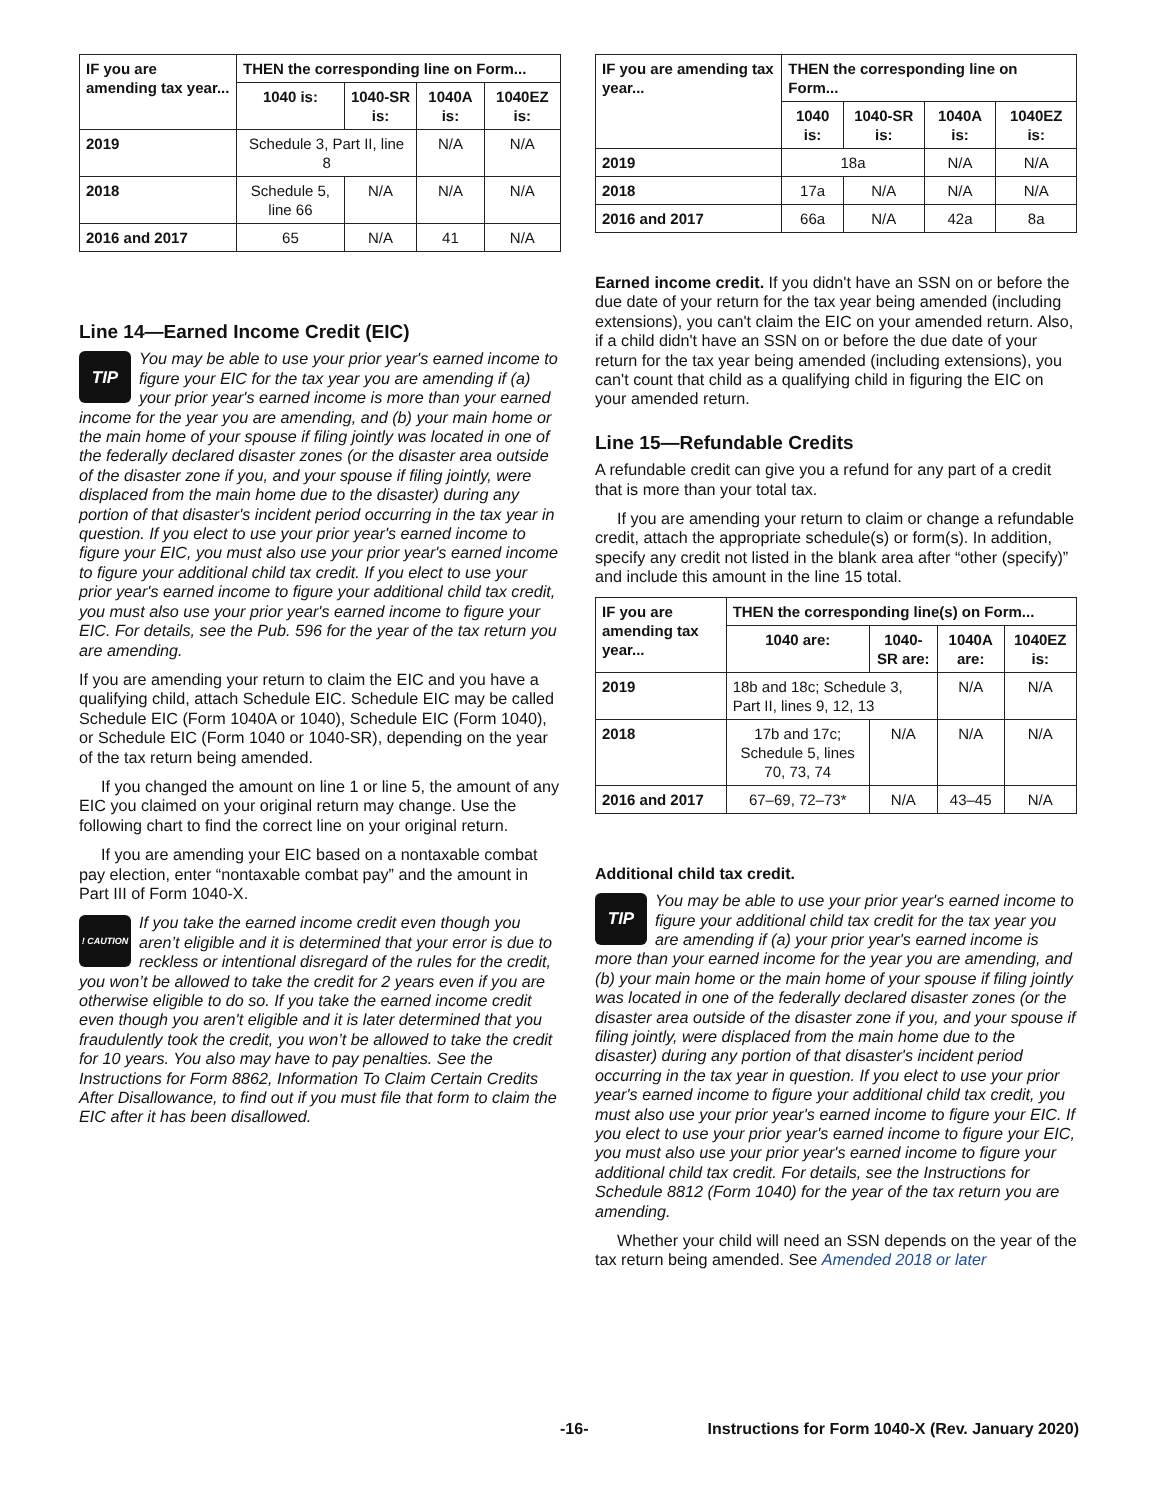| IF you are amending tax year... | THEN the corresponding line on Form... | | | |
| --- | --- | --- | --- | --- |
| | 1040 is: | 1040-SR is: | 1040A is: | 1040EZ is: |
| 2019 | Schedule 3, Part II, line 8 | | N/A | N/A |
| 2018 | Schedule 5, line 66 | N/A | N/A | N/A |
| 2016 and 2017 | 65 | N/A | 41 | N/A |
Line 14—Earned Income Credit (EIC)
TIP
You may be able to use your prior year's earned income to figure your EIC for the tax year you are amending if (a) your prior year's earned income is more than your earned income for the year you are amending, and (b) your main home or the main home of your spouse if filing jointly was located in one of the federally declared disaster zones (or the disaster area outside of the disaster zone if you, and your spouse if filing jointly, were displaced from the main home due to the disaster) during any portion of that disaster's incident period occurring in the tax year in question. If you elect to use your prior year's earned income to figure your EIC, you must also use your prior year's earned income to figure your additional child tax credit. If you elect to use your prior year's earned income to figure your additional child tax credit, you must also use your prior year's earned income to figure your EIC. For details, see the Pub. 596 for the year of the tax return you are amending.
If you are amending your return to claim the EIC and you have a qualifying child, attach Schedule EIC. Schedule EIC may be called Schedule EIC (Form 1040A or 1040), Schedule EIC (Form 1040), or Schedule EIC (Form 1040 or 1040-SR), depending on the year of the tax return being amended.
If you changed the amount on line 1 or line 5, the amount of any EIC you claimed on your original return may change. Use the following chart to find the correct line on your original return.
If you are amending your EIC based on a nontaxable combat pay election, enter “nontaxable combat pay” and the amount in Part III of Form 1040-X.
! CAUTION
If you take the earned income credit even though you aren’t eligible and it is determined that your error is due to reckless or intentional disregard of the rules for the credit, you won’t be allowed to take the credit for 2 years even if you are otherwise eligible to do so. If you take the earned income credit even though you aren't eligible and it is later determined that you fraudulently took the credit, you won’t be allowed to take the credit for 10 years. You also may have to pay penalties. See the Instructions for Form 8862, Information To Claim Certain Credits After Disallowance, to find out if you must file that form to claim the EIC after it has been disallowed.
| IF you are amending tax year... | THEN the corresponding line on Form... | | | |
| --- | --- | --- | --- | --- |
| | 1040 is: | 1040-SR is: | 1040A is: | 1040EZ is: |
| 2019 | 18a | | N/A | N/A |
| 2018 | 17a | N/A | N/A | N/A |
| 2016 and 2017 | 66a | N/A | 42a | 8a |
Earned income credit. If you didn't have an SSN on or before the due date of your return for the tax year being amended (including extensions), you can't claim the EIC on your amended return. Also, if a child didn't have an SSN on or before the due date of your return for the tax year being amended (including extensions), you can't count that child as a qualifying child in figuring the EIC on your amended return.
Line 15—Refundable Credits
A refundable credit can give you a refund for any part of a credit that is more than your total tax.
If you are amending your return to claim or change a refundable credit, attach the appropriate schedule(s) or form(s). In addition, specify any credit not listed in the blank area after “other (specify)” and include this amount in the line 15 total.
| IF you are amending tax year... | THEN the corresponding line(s) on Form... | | | |
| --- | --- | --- | --- | --- |
| | 1040 are: | 1040-SR are: | 1040A are: | 1040EZ is: |
| 2019 | 18b and 18c; Schedule 3, Part II, lines 9, 12, 13 | | N/A | N/A |
| 2018 | 17b and 17c; Schedule 5, lines 70, 73, 74 | N/A | N/A | N/A |
| 2016 and 2017 | 67–69, 72–73* | N/A | 43–45 | N/A |
Additional child tax credit.
TIP
You may be able to use your prior year's earned income to figure your additional child tax credit for the tax year you are amending if (a) your prior year's earned income is more than your earned income for the year you are amending, and (b) your main home or the main home of your spouse if filing jointly was located in one of the federally declared disaster zones (or the disaster area outside of the disaster zone if you, and your spouse if filing jointly, were displaced from the main home due to the disaster) during any portion of that disaster's incident period occurring in the tax year in question. If you elect to use your prior year's earned income to figure your additional child tax credit, you must also use your prior year's earned income to figure your EIC. If you elect to use your prior year's earned income to figure your EIC, you must also use your prior year's earned income to figure your additional child tax credit. For details, see the Instructions for Schedule 8812 (Form 1040) for the year of the tax return you are amending.
Whether your child will need an SSN depends on the year of the tax return being amended. See Amended 2018 or later
-16- Instructions for Form 1040-X (Rev. January 2020)